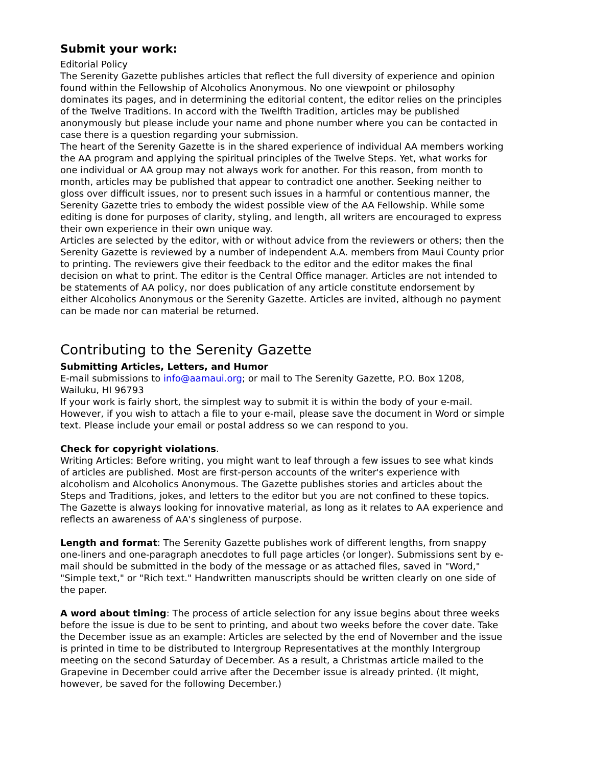Submit your work:
Editorial Policy
The Serenity Gazette publishes articles that reflect the full diversity of experience and opinion found within the Fellowship of Alcoholics Anonymous. No one viewpoint or philosophy dominates its pages, and in determining the editorial content, the editor relies on the principles of the Twelve Traditions. In accord with the Twelfth Tradition, articles may be published anonymously but please include your name and phone number where you can be contacted in case there is a question regarding your submission.
The heart of the Serenity Gazette is in the shared experience of individual AA members working the AA program and applying the spiritual principles of the Twelve Steps. Yet, what works for one individual or AA group may not always work for another. For this reason, from month to month, articles may be published that appear to contradict one another. Seeking neither to gloss over difficult issues, nor to present such issues in a harmful or contentious manner, the Serenity Gazette tries to embody the widest possible view of the AA Fellowship. While some editing is done for purposes of clarity, styling, and length, all writers are encouraged to express their own experience in their own unique way.
Articles are selected by the editor, with or without advice from the reviewers or others; then the Serenity Gazette is reviewed by a number of independent A.A. members from Maui County prior to printing. The reviewers give their feedback to the editor and the editor makes the final decision on what to print. The editor is the Central Office manager. Articles are not intended to be statements of AA policy, nor does publication of any article constitute endorsement by either Alcoholics Anonymous or the Serenity Gazette. Articles are invited, although no payment can be made nor can material be returned.
Contributing to the Serenity Gazette
Submitting Articles, Letters, and Humor
E-mail submissions to info@aamaui.org; or mail to The Serenity Gazette, P.O. Box 1208, Wailuku, HI 96793
If your work is fairly short, the simplest way to submit it is within the body of your e-mail. However, if you wish to attach a file to your e-mail, please save the document in Word or simple text. Please include your email or postal address so we can respond to you.
Check for copyright violations.
Writing Articles: Before writing, you might want to leaf through a few issues to see what kinds of articles are published. Most are first-person accounts of the writer's experience with alcoholism and Alcoholics Anonymous. The Gazette publishes stories and articles about the Steps and Traditions, jokes, and letters to the editor but you are not confined to these topics. The Gazette is always looking for innovative material, as long as it relates to AA experience and reflects an awareness of AA's singleness of purpose.
Length and format: The Serenity Gazette publishes work of different lengths, from snappy one-liners and one-paragraph anecdotes to full page articles (or longer). Submissions sent by e-mail should be submitted in the body of the message or as attached files, saved in "Word," "Simple text," or "Rich text." Handwritten manuscripts should be written clearly on one side of the paper.
A word about timing: The process of article selection for any issue begins about three weeks before the issue is due to be sent to printing, and about two weeks before the cover date. Take the December issue as an example: Articles are selected by the end of November and the issue is printed in time to be distributed to Intergroup Representatives at the monthly Intergroup meeting on the second Saturday of December. As a result, a Christmas article mailed to the Grapevine in December could arrive after the December issue is already printed. (It might, however, be saved for the following December.)